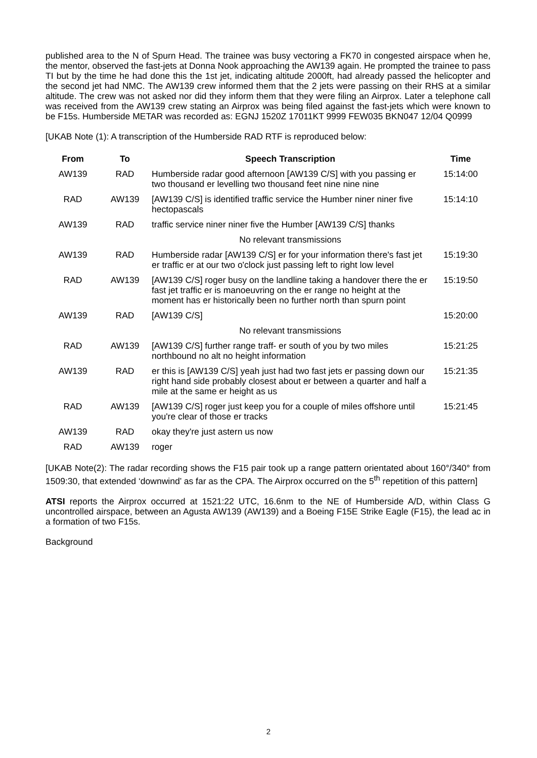published area to the N of Spurn Head. The trainee was busy vectoring a FK70 in congested airspace when he, the mentor, observed the fast-jets at Donna Nook approaching the AW139 again. He prompted the trainee to pass TI but by the time he had done this the 1st jet, indicating altitude 2000ft, had already passed the helicopter and the second jet had NMC. The AW139 crew informed them that the 2 jets were passing on their RHS at a similar altitude. The crew was not asked nor did they inform them that they were filing an Airprox. Later a telephone call was received from the AW139 crew stating an Airprox was being filed against the fast-jets which were known to be F15s. Humberside METAR was recorded as: EGNJ 1520Z 17011KT 9999 FEW035 BKN047 12/04 Q0999
[UKAB Note (1): A transcription of the Humberside RAD RTF is reproduced below:
| From | To | Speech Transcription | Time |
| --- | --- | --- | --- |
| AW139 | RAD | Humberside radar good afternoon [AW139 C/S] with you passing er two thousand er levelling two thousand feet nine nine nine | 15:14:00 |
| RAD | AW139 | [AW139 C/S] is identified traffic service the Humber niner niner five hectopascals | 15:14:10 |
| AW139 | RAD | traffic service niner niner five the Humber [AW139 C/S] thanks | |
| | | No relevant transmissions | |
| AW139 | RAD | Humberside radar [AW139 C/S] er for your information there's fast jet er traffic er at our two o'clock just passing left to right low level | 15:19:30 |
| RAD | AW139 | [AW139 C/S] roger busy on the landline taking a handover there the er fast jet traffic er is manoeuvring on the er range no height at the moment has er historically been no further north than spurn point | 15:19:50 |
| AW139 | RAD | [AW139 C/S] | 15:20:00 |
| | | No relevant transmissions | |
| RAD | AW139 | [AW139 C/S] further range traff- er south of you by two miles northbound no alt no height information | 15:21:25 |
| AW139 | RAD | er this is [AW139 C/S] yeah just had two fast jets er passing down our right hand side probably closest about er between a quarter and half a mile at the same er height as us | 15:21:35 |
| RAD | AW139 | [AW139 C/S] roger just keep you for a couple of miles offshore until you're clear of those er tracks | 15:21:45 |
| AW139 | RAD | okay they're just astern us now | |
| RAD | AW139 | roger | |
[UKAB Note(2): The radar recording shows the F15 pair took up a range pattern orientated about 160°/340° from 1509:30, that extended ‘downwind’ as far as the CPA. The Airprox occurred on the 5<sup>th</sup> repetition of this pattern]
ATSI reports the Airprox occurred at 1521:22 UTC, 16.6nm to the NE of Humberside A/D, within Class G uncontrolled airspace, between an Agusta AW139 (AW139) and a Boeing F15E Strike Eagle (F15), the lead ac in a formation of two F15s.
Background
2